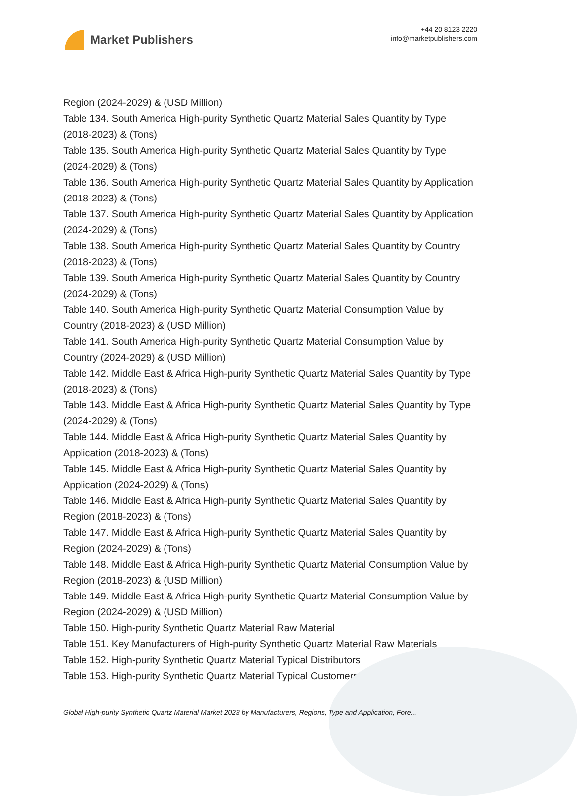Market Publishers
+44 20 8123 2220
info@marketpublishers.com
Region (2024-2029) & (USD Million)
Table 134. South America High-purity Synthetic Quartz Material Sales Quantity by Type (2018-2023) & (Tons)
Table 135. South America High-purity Synthetic Quartz Material Sales Quantity by Type (2024-2029) & (Tons)
Table 136. South America High-purity Synthetic Quartz Material Sales Quantity by Application (2018-2023) & (Tons)
Table 137. South America High-purity Synthetic Quartz Material Sales Quantity by Application (2024-2029) & (Tons)
Table 138. South America High-purity Synthetic Quartz Material Sales Quantity by Country (2018-2023) & (Tons)
Table 139. South America High-purity Synthetic Quartz Material Sales Quantity by Country (2024-2029) & (Tons)
Table 140. South America High-purity Synthetic Quartz Material Consumption Value by Country (2018-2023) & (USD Million)
Table 141. South America High-purity Synthetic Quartz Material Consumption Value by Country (2024-2029) & (USD Million)
Table 142. Middle East & Africa High-purity Synthetic Quartz Material Sales Quantity by Type (2018-2023) & (Tons)
Table 143. Middle East & Africa High-purity Synthetic Quartz Material Sales Quantity by Type (2024-2029) & (Tons)
Table 144. Middle East & Africa High-purity Synthetic Quartz Material Sales Quantity by Application (2018-2023) & (Tons)
Table 145. Middle East & Africa High-purity Synthetic Quartz Material Sales Quantity by Application (2024-2029) & (Tons)
Table 146. Middle East & Africa High-purity Synthetic Quartz Material Sales Quantity by Region (2018-2023) & (Tons)
Table 147. Middle East & Africa High-purity Synthetic Quartz Material Sales Quantity by Region (2024-2029) & (Tons)
Table 148. Middle East & Africa High-purity Synthetic Quartz Material Consumption Value by Region (2018-2023) & (USD Million)
Table 149. Middle East & Africa High-purity Synthetic Quartz Material Consumption Value by Region (2024-2029) & (USD Million)
Table 150. High-purity Synthetic Quartz Material Raw Material
Table 151. Key Manufacturers of High-purity Synthetic Quartz Material Raw Materials
Table 152. High-purity Synthetic Quartz Material Typical Distributors
Table 153. High-purity Synthetic Quartz Material Typical Customers
Global High-purity Synthetic Quartz Material Market 2023 by Manufacturers, Regions, Type and Application, Fore...